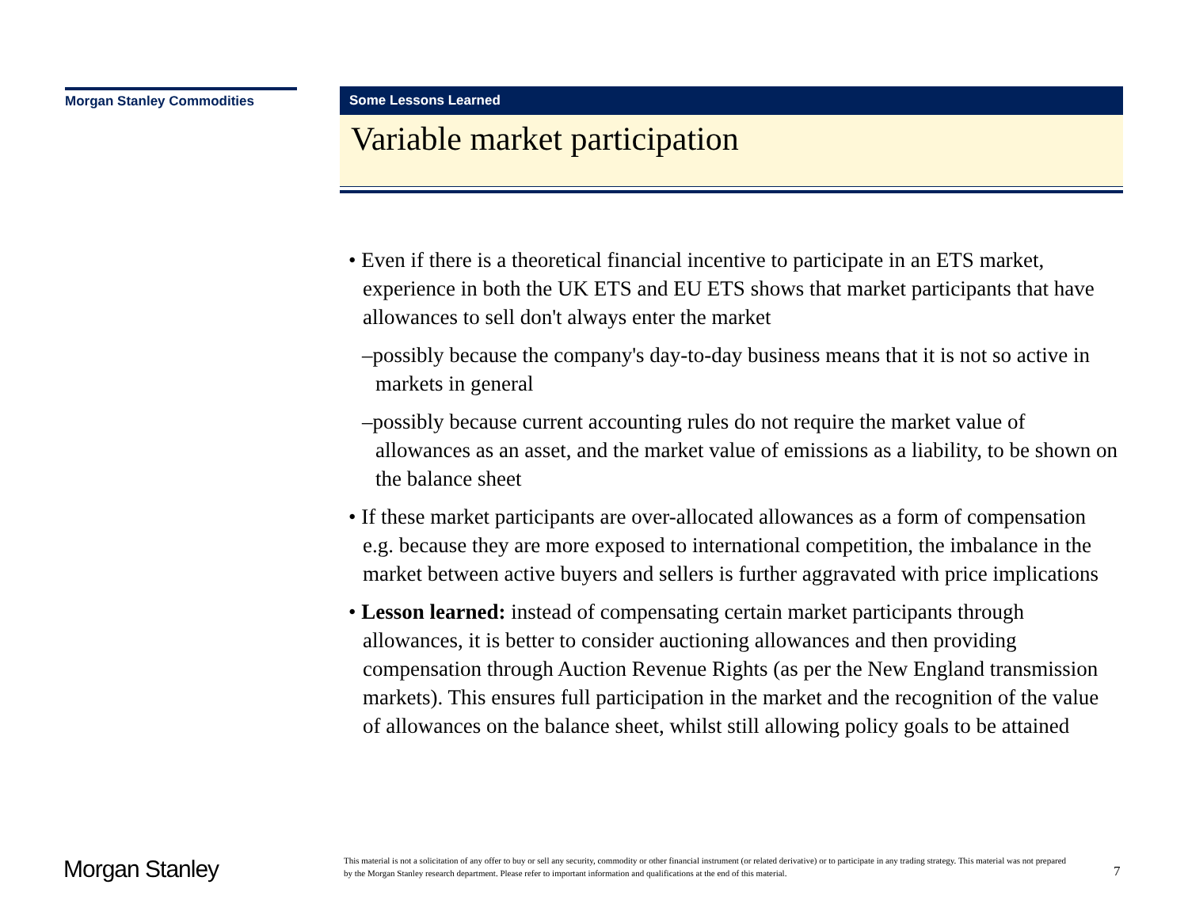Morgan Stanley Commodities
Some Lessons Learned
Variable market participation
• Even if there is a theoretical financial incentive to participate in an ETS market, experience in both the UK ETS and EU ETS shows that market participants that have allowances to sell don't always enter the market
–possibly because the company's day-to-day business means that it is not so active in markets in general
–possibly because current accounting rules do not require the market value of allowances as an asset, and the market value of emissions as a liability, to be shown on the balance sheet
• If these market participants are over-allocated allowances as a form of compensation e.g. because they are more exposed to international competition, the imbalance in the market between active buyers and sellers is further aggravated with price implications
• Lesson learned: instead of compensating certain market participants through allowances, it is better to consider auctioning allowances and then providing compensation through Auction Revenue Rights (as per the New England transmission markets). This ensures full participation in the market and the recognition of the value of allowances on the balance sheet, whilst still allowing policy goals to be attained
Morgan Stanley
This material is not a solicitation of any offer to buy or sell any security, commodity or other financial instrument (or related derivative) or to participate in any trading strategy. This material was not prepared by the Morgan Stanley research department. Please refer to important information and qualifications at the end of this material.
7